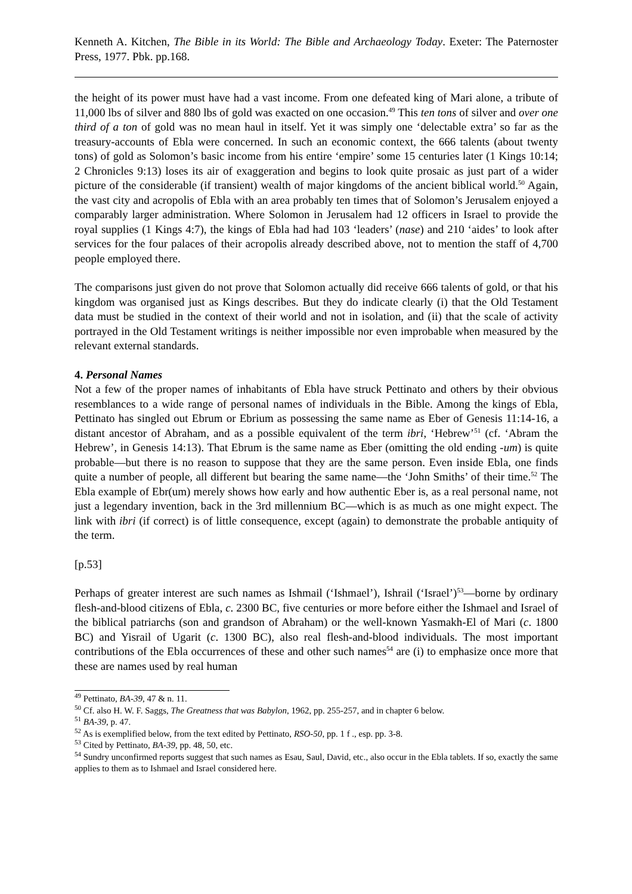Kenneth A. Kitchen, The Bible in its World: The Bible and Archaeology Today. Exeter: The Paternoster Press, 1977. Pbk. pp.168.
the height of its power must have had a vast income. From one defeated king of Mari alone, a tribute of 11,000 lbs of silver and 880 lbs of gold was exacted on one occasion.<sup>49</sup> This ten tons of silver and over one third of a ton of gold was no mean haul in itself. Yet it was simply one ‘delectable extra’ so far as the treasury-accounts of Ebla were concerned. In such an economic context, the 666 talents (about twenty tons) of gold as Solomon’s basic income from his entire ‘empire’ some 15 centuries later (1 Kings 10:14; 2 Chronicles 9:13) loses its air of exaggeration and begins to look quite prosaic as just part of a wider picture of the considerable (if transient) wealth of major kingdoms of the ancient biblical world.<sup>50</sup> Again, the vast city and acropolis of Ebla with an area probably ten times that of Solomon’s Jerusalem enjoyed a comparably larger administration. Where Solomon in Jerusalem had 12 officers in Israel to provide the royal supplies (1 Kings 4:7), the kings of Ebla had had 103 ‘leaders’ (nase) and 210 ‘aides’ to look after services for the four palaces of their acropolis already described above, not to mention the staff of 4,700 people employed there.
The comparisons just given do not prove that Solomon actually did receive 666 talents of gold, or that his kingdom was organised just as Kings describes. But they do indicate clearly (i) that the Old Testament data must be studied in the context of their world and not in isolation, and (ii) that the scale of activity portrayed in the Old Testament writings is neither impossible nor even improbable when measured by the relevant external standards.
4. Personal Names
Not a few of the proper names of inhabitants of Ebla have struck Pettinato and others by their obvious resemblances to a wide range of personal names of individuals in the Bible. Among the kings of Ebla, Pettinato has singled out Ebrum or Ebrium as possessing the same name as Eber of Genesis 11:14-16, a distant ancestor of Abraham, and as a possible equivalent of the term ibri, ‘Hebrew’<sup>51</sup> (cf. ‘Abram the Hebrew’, in Genesis 14:13). That Ebrum is the same name as Eber (omitting the old ending -um) is quite probable―but there is no reason to suppose that they are the same person. Even inside Ebla, one finds quite a number of people, all different but bearing the same name―the ‘John Smiths’ of their time.<sup>52</sup> The Ebla example of Ebr(um) merely shows how early and how authentic Eber is, as a real personal name, not just a legendary invention, back in the 3rd millennium BC―which is as much as one might expect. The link with ibri (if correct) is of little consequence, except (again) to demonstrate the probable antiquity of the term.
[p.53]
Perhaps of greater interest are such names as Ishmail (‘Ishmael’), Ishrail (‘Israel’)<sup>53</sup>―borne by ordinary flesh-and-blood citizens of Ebla, c. 2300 BC, five centuries or more before either the Ishmael and Israel of the biblical patriarchs (son and grandson of Abraham) or the well-known Yasmakh-El of Mari (c. 1800 BC) and Yisrail of Ugarit (c. 1300 BC), also real flesh-and-blood individuals. The most important contributions of the Ebla occurrences of these and other such names<sup>54</sup> are (i) to emphasize once more that these are names used by real human
<sup>49</sup> Pettinato, BA-39, 47 & n. 11.
<sup>50</sup> Cf. also H. W. F. Saggs, The Greatness that was Babylon, 1962, pp. 255-257, and in chapter 6 below.
<sup>51</sup> BA-39, p. 47.
<sup>52</sup> As is exemplified below, from the text edited by Pettinato, RSO-50, pp. 1 f ., esp. pp. 3-8.
<sup>53</sup> Cited by Pettinato, BA-39, pp. 48, 50, etc.
<sup>54</sup> Sundry unconfirmed reports suggest that such names as Esau, Saul, David, etc., also occur in the Ebla tablets. If so, exactly the same applies to them as to Ishmael and Israel considered here.